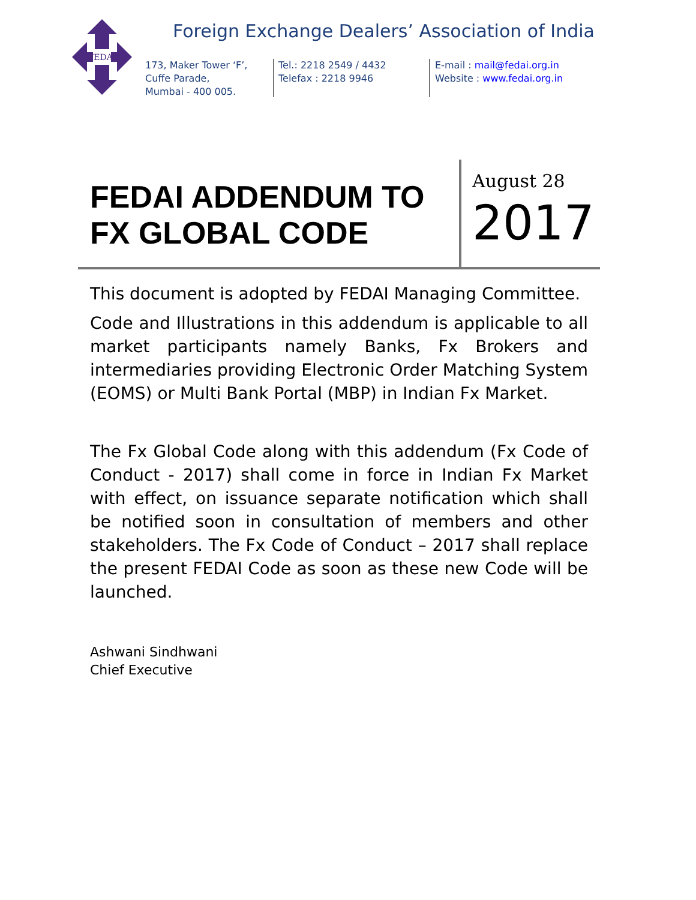FEDAI
Foreign Exchange Dealers’ Association of India
173, Maker Tower ‘F’,
Cuffe Parade,
Mumbai - 400 005.
Tel.: 2218 2549 / 4432
Telefax : 2218 9946
E-mail : mail@fedai.org.in
Website : www.fedai.org.in
FEDAI ADDENDUM TO
FX GLOBAL CODE
August 28
2017
This document is adopted by FEDAI Managing Committee.
Code and Illustrations in this addendum is applicable to all market participants namely Banks, Fx Brokers and intermediaries providing Electronic Order Matching System (EOMS) or Multi Bank Portal (MBP) in Indian Fx Market.
The Fx Global Code along with this addendum (Fx Code of Conduct - 2017) shall come in force in Indian Fx Market with effect, on issuance separate notification which shall be notified soon in consultation of members and other stakeholders. The Fx Code of Conduct – 2017 shall replace the present FEDAI Code as soon as these new Code will be launched.
Ashwani Sindhwani
Chief Executive